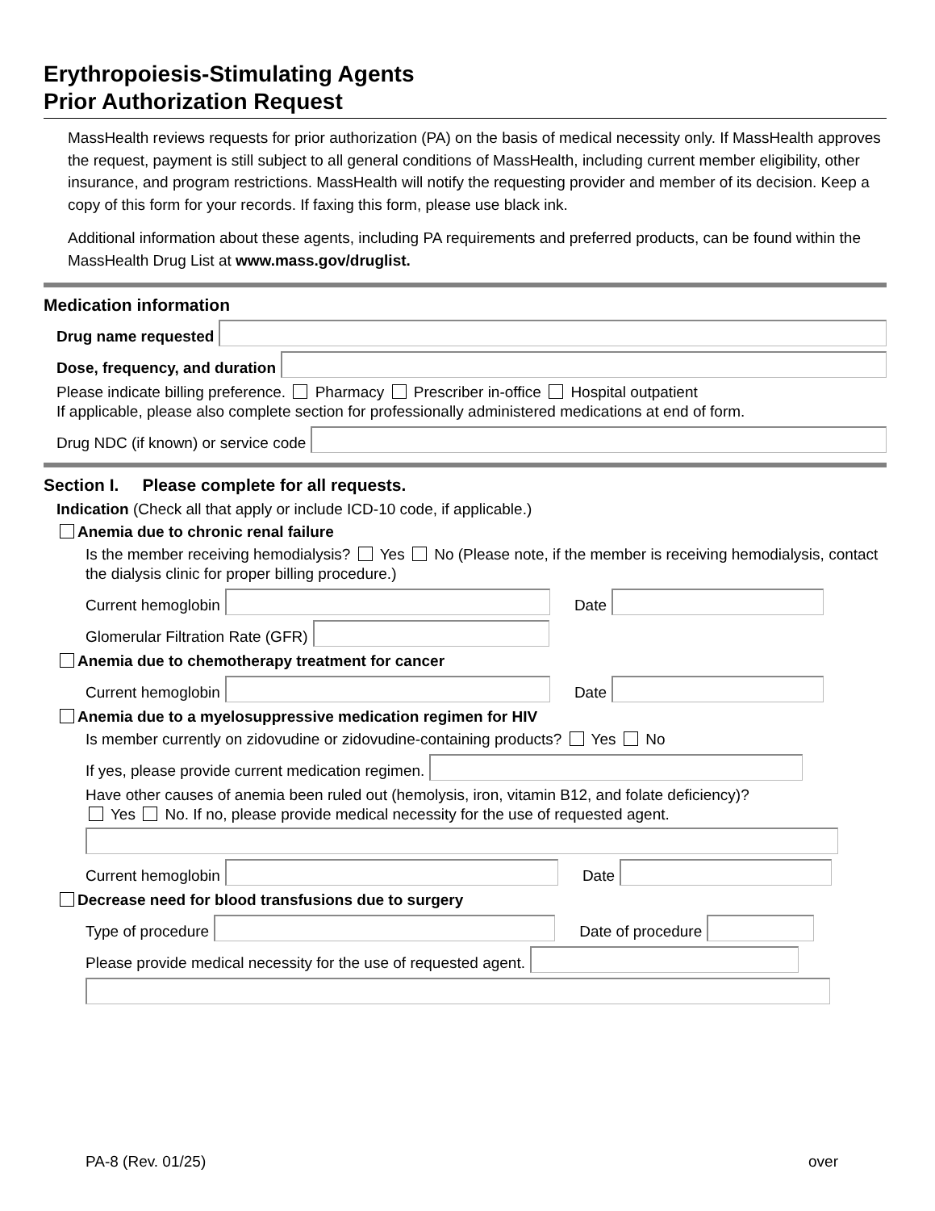Erythropoiesis-Stimulating Agents
Prior Authorization Request
MassHealth reviews requests for prior authorization (PA) on the basis of medical necessity only. If MassHealth approves the request, payment is still subject to all general conditions of MassHealth, including current member eligibility, other insurance, and program restrictions. MassHealth will notify the requesting provider and member of its decision. Keep a copy of this form for your records. If faxing this form, please use black ink.
Additional information about these agents, including PA requirements and preferred products, can be found within the MassHealth Drug List at www.mass.gov/druglist.
Medication information
Drug name requested
Dose, frequency, and duration
Please indicate billing preference. Pharmacy Prescriber in-office Hospital outpatient
If applicable, please also complete section for professionally administered medications at end of form.
Drug NDC (if known) or service code
Section I. Please complete for all requests.
Indication (Check all that apply or include ICD-10 code, if applicable.)
Anemia due to chronic renal failure
Is the member receiving hemodialysis? Yes No (Please note, if the member is receiving hemodialysis, contact the dialysis clinic for proper billing procedure.)
Current hemoglobin
Date
Glomerular Filtration Rate (GFR)
Anemia due to chemotherapy treatment for cancer
Current hemoglobin
Date
Anemia due to a myelosuppressive medication regimen for HIV
Is member currently on zidovudine or zidovudine-containing products? Yes No
If yes, please provide current medication regimen.
Have other causes of anemia been ruled out (hemolysis, iron, vitamin B12, and folate deficiency)?
Yes No. If no, please provide medical necessity for the use of requested agent.
Current hemoglobin
Date
Decrease need for blood transfusions due to surgery
Type of procedure
Date of procedure
Please provide medical necessity for the use of requested agent.
PA-8 (Rev. 01/25) over